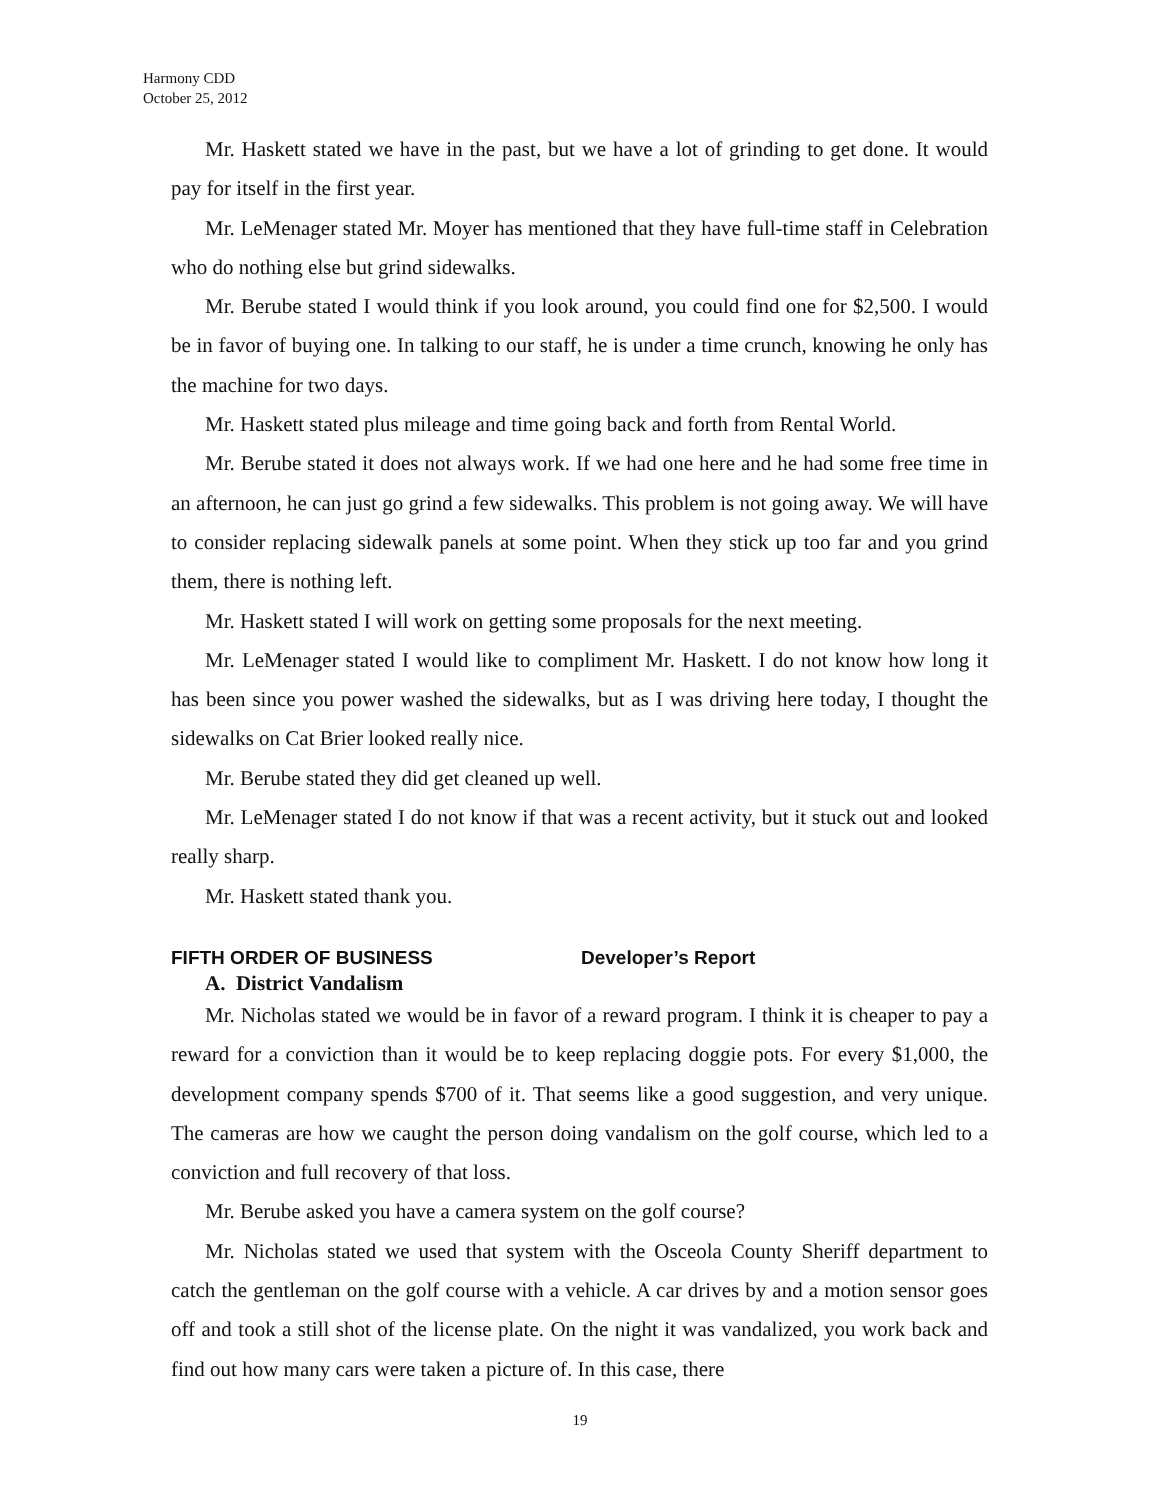Harmony CDD
October 25, 2012
Mr. Haskett stated we have in the past, but we have a lot of grinding to get done. It would pay for itself in the first year.
Mr. LeMenager stated Mr. Moyer has mentioned that they have full-time staff in Celebration who do nothing else but grind sidewalks.
Mr. Berube stated I would think if you look around, you could find one for $2,500. I would be in favor of buying one. In talking to our staff, he is under a time crunch, knowing he only has the machine for two days.
Mr. Haskett stated plus mileage and time going back and forth from Rental World.
Mr. Berube stated it does not always work. If we had one here and he had some free time in an afternoon, he can just go grind a few sidewalks. This problem is not going away. We will have to consider replacing sidewalk panels at some point. When they stick up too far and you grind them, there is nothing left.
Mr. Haskett stated I will work on getting some proposals for the next meeting.
Mr. LeMenager stated I would like to compliment Mr. Haskett. I do not know how long it has been since you power washed the sidewalks, but as I was driving here today, I thought the sidewalks on Cat Brier looked really nice.
Mr. Berube stated they did get cleaned up well.
Mr. LeMenager stated I do not know if that was a recent activity, but it stuck out and looked really sharp.
Mr. Haskett stated thank you.
FIFTH ORDER OF BUSINESS Developer’s Report
A. District Vandalism
Mr. Nicholas stated we would be in favor of a reward program. I think it is cheaper to pay a reward for a conviction than it would be to keep replacing doggie pots. For every $1,000, the development company spends $700 of it. That seems like a good suggestion, and very unique. The cameras are how we caught the person doing vandalism on the golf course, which led to a conviction and full recovery of that loss.
Mr. Berube asked you have a camera system on the golf course?
Mr. Nicholas stated we used that system with the Osceola County Sheriff department to catch the gentleman on the golf course with a vehicle. A car drives by and a motion sensor goes off and took a still shot of the license plate. On the night it was vandalized, you work back and find out how many cars were taken a picture of. In this case, there
19